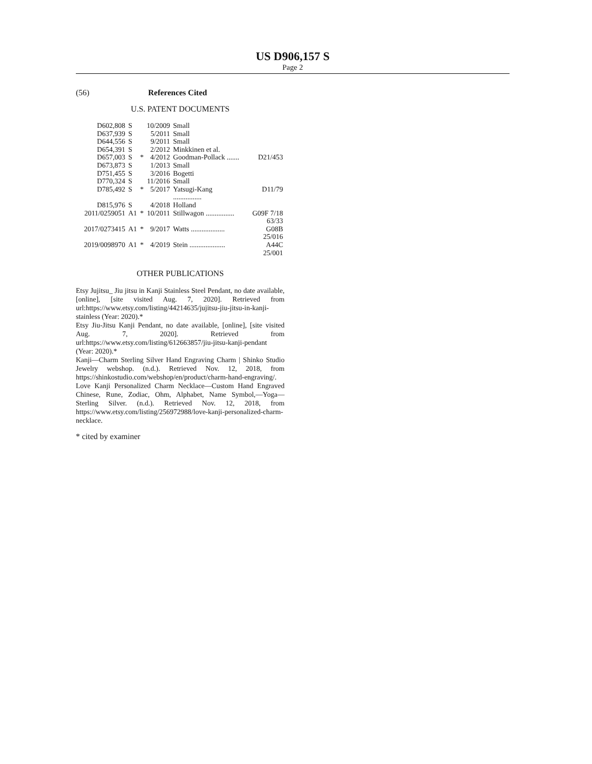US D906,157 S
Page 2
(56) References Cited
U.S. PATENT DOCUMENTS
| D602,808 | S | | 10/2009 | Small | |
| D637,939 | S | | 5/2011 | Small | |
| D644,556 | S | | 9/2011 | Small | |
| D654,391 | S | | 2/2012 | Minkkinen et al. | |
| D657,003 | S | * | 4/2012 | Goodman-Pollack ....... | D21/453 |
| D673,873 | S | | 1/2013 | Small | |
| D751,455 | S | | 3/2016 | Bogetti | |
| D770,324 | S | | 11/2016 | Small | |
| D785,492 | S | * | 5/2017 | Yatsugi-Kang ................ | D11/79 |
| D815,976 | S | | 4/2018 | Holland | |
| 2011/0259051 | A1 | * | 10/2011 | Stillwagon ................ | G09F 7/18 63/33 |
| 2017/0273415 | A1 | * | 9/2017 | Watts ................... | G08B 25/016 |
| 2019/0098970 | A1 | * | 4/2019 | Stein .................... | A44C 25/001 |
OTHER PUBLICATIONS
Etsy Jujitsu_ Jiu jitsu in Kanji Stainless Steel Pendant, no date available, [online], [site visited Aug. 7, 2020]. Retrieved from url:https://www.etsy.com/listing/44214635/jujitsu-jiu-jitsu-in-kanji-stainless (Year: 2020).*
Etsy Jiu-Jitsu Kanji Pendant, no date available, [online], [site visited Aug. 7, 2020]. Retrieved from url:https://www.etsy.com/listing/612663857/jiu-jitsu-kanji-pendant (Year: 2020).*
Kanji—Charm Sterling Silver Hand Engraving Charm | Shinko Studio Jewelry webshop. (n.d.). Retrieved Nov. 12, 2018, from https://shinkostudio.com/webshop/en/product/charm-hand-engraving/.
Love Kanji Personalized Charm Necklace—Custom Hand Engraved Chinese, Rune, Zodiac, Ohm, Alphabet, Name Symbol,—Yoga—Sterling Silver. (n.d.). Retrieved Nov. 12, 2018, from https://www.etsy.com/listing/256972988/love-kanji-personalized-charm-necklace.
* cited by examiner